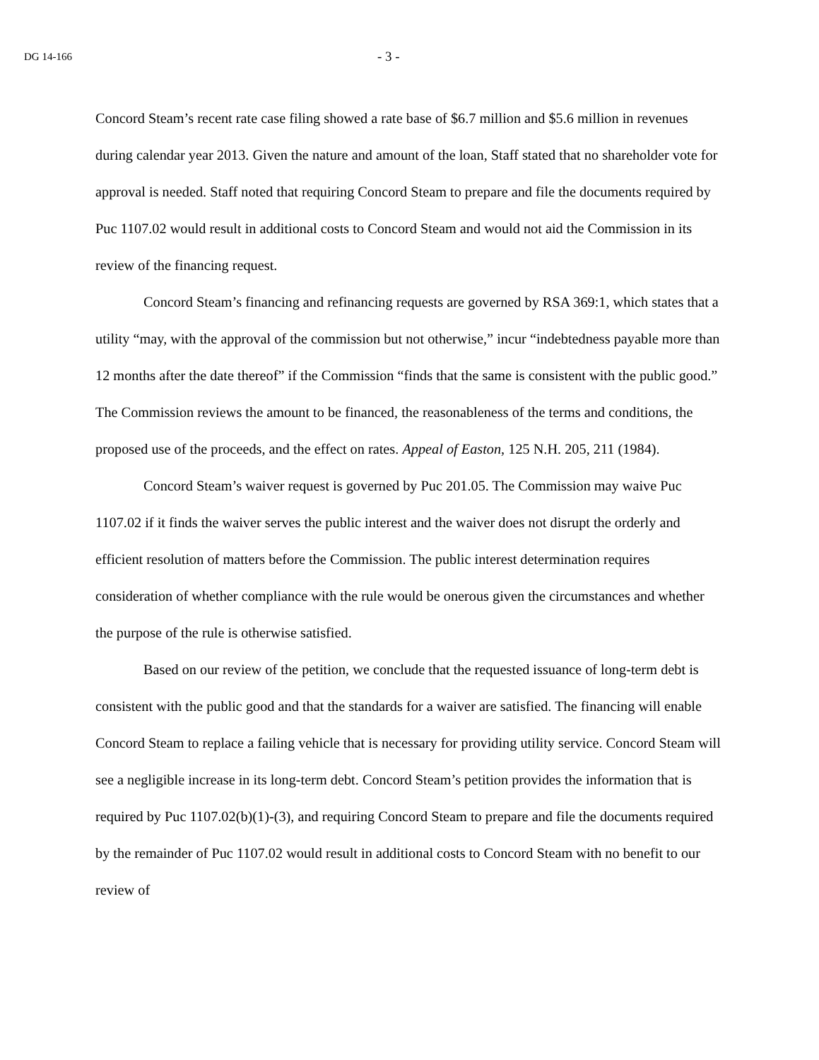DG 14-166 - 3 -
Concord Steam’s recent rate case filing showed a rate base of $6.7 million and $5.6 million in revenues during calendar year 2013. Given the nature and amount of the loan, Staff stated that no shareholder vote for approval is needed. Staff noted that requiring Concord Steam to prepare and file the documents required by Puc 1107.02 would result in additional costs to Concord Steam and would not aid the Commission in its review of the financing request.
Concord Steam’s financing and refinancing requests are governed by RSA 369:1, which states that a utility “may, with the approval of the commission but not otherwise,” incur “indebtedness payable more than 12 months after the date thereof” if the Commission “finds that the same is consistent with the public good.” The Commission reviews the amount to be financed, the reasonableness of the terms and conditions, the proposed use of the proceeds, and the effect on rates. Appeal of Easton, 125 N.H. 205, 211 (1984).
Concord Steam’s waiver request is governed by Puc 201.05. The Commission may waive Puc 1107.02 if it finds the waiver serves the public interest and the waiver does not disrupt the orderly and efficient resolution of matters before the Commission. The public interest determination requires consideration of whether compliance with the rule would be onerous given the circumstances and whether the purpose of the rule is otherwise satisfied.
Based on our review of the petition, we conclude that the requested issuance of long-term debt is consistent with the public good and that the standards for a waiver are satisfied. The financing will enable Concord Steam to replace a failing vehicle that is necessary for providing utility service. Concord Steam will see a negligible increase in its long-term debt. Concord Steam’s petition provides the information that is required by Puc 1107.02(b)(1)-(3), and requiring Concord Steam to prepare and file the documents required by the remainder of Puc 1107.02 would result in additional costs to Concord Steam with no benefit to our review of